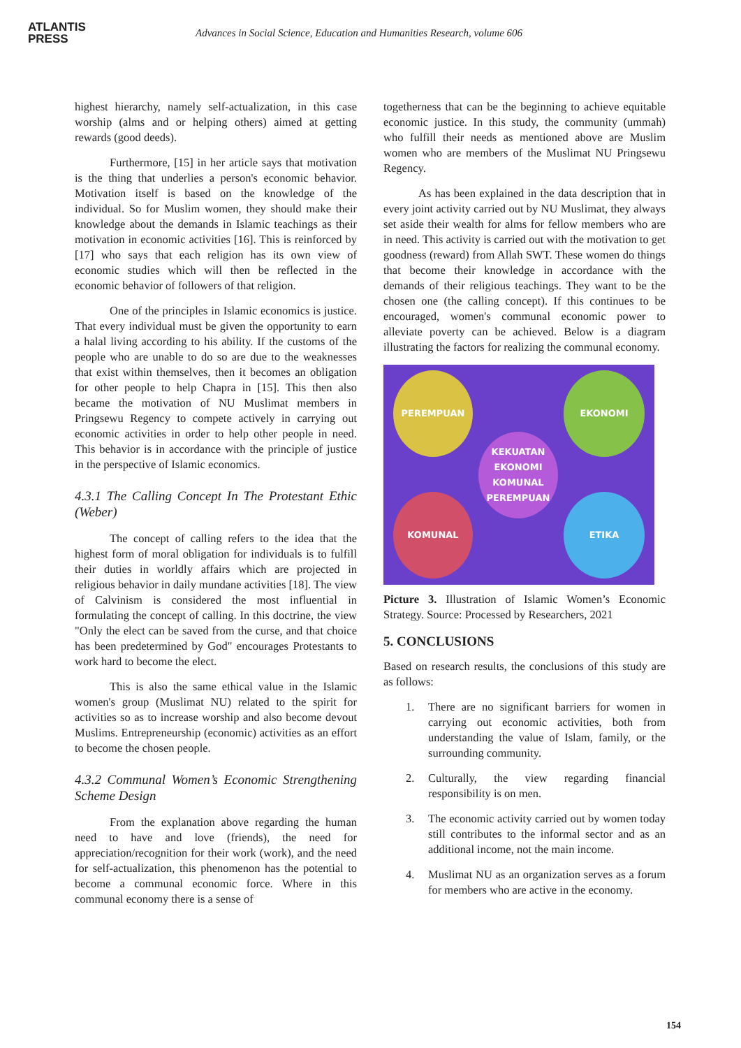ATLANTIS
PRESS
Advances in Social Science, Education and Humanities Research, volume 606
highest hierarchy, namely self-actualization, in this case worship (alms and or helping others) aimed at getting rewards (good deeds).
Furthermore, [15] in her article says that motivation is the thing that underlies a person's economic behavior. Motivation itself is based on the knowledge of the individual. So for Muslim women, they should make their knowledge about the demands in Islamic teachings as their motivation in economic activities [16]. This is reinforced by [17] who says that each religion has its own view of economic studies which will then be reflected in the economic behavior of followers of that religion.
One of the principles in Islamic economics is justice. That every individual must be given the opportunity to earn a halal living according to his ability. If the customs of the people who are unable to do so are due to the weaknesses that exist within themselves, then it becomes an obligation for other people to help Chapra in [15]. This then also became the motivation of NU Muslimat members in Pringsewu Regency to compete actively in carrying out economic activities in order to help other people in need. This behavior is in accordance with the principle of justice in the perspective of Islamic economics.
4.3.1 The Calling Concept In The Protestant Ethic (Weber)
The concept of calling refers to the idea that the highest form of moral obligation for individuals is to fulfill their duties in worldly affairs which are projected in religious behavior in daily mundane activities [18]. The view of Calvinism is considered the most influential in formulating the concept of calling. In this doctrine, the view "Only the elect can be saved from the curse, and that choice has been predetermined by God" encourages Protestants to work hard to become the elect.
This is also the same ethical value in the Islamic women's group (Muslimat NU) related to the spirit for activities so as to increase worship and also become devout Muslims. Entrepreneurship (economic) activities as an effort to become the chosen people.
4.3.2 Communal Women’s Economic Strengthening Scheme Design
From the explanation above regarding the human need to have and love (friends), the need for appreciation/recognition for their work (work), and the need for self-actualization, this phenomenon has the potential to become a communal economic force. Where in this communal economy there is a sense of
togetherness that can be the beginning to achieve equitable economic justice. In this study, the community (ummah) who fulfill their needs as mentioned above are Muslim women who are members of the Muslimat NU Pringsewu Regency.
As has been explained in the data description that in every joint activity carried out by NU Muslimat, they always set aside their wealth for alms for fellow members who are in need. This activity is carried out with the motivation to get goodness (reward) from Allah SWT. These women do things that become their knowledge in accordance with the demands of their religious teachings. They want to be the chosen one (the calling concept). If this continues to be encouraged, women's communal economic power to alleviate poverty can be achieved. Below is a diagram illustrating the factors for realizing the communal economy.
PEREMPUAN EKONOMI
KEKUATAN
EKONOMI
KOMUNAL
PEREMPUAN
KOMUNAL ETIKA
Picture 3. Illustration of Islamic Women’s Economic Strategy. Source: Processed by Researchers, 2021
5. CONCLUSIONS
Based on research results, the conclusions of this study are as follows:
1. There are no significant barriers for women in carrying out economic activities, both from understanding the value of Islam, family, or the surrounding community.
2. Culturally, the view regarding financial responsibility is on men.
3. The economic activity carried out by women today still contributes to the informal sector and as an additional income, not the main income.
4. Muslimat NU as an organization serves as a forum for members who are active in the economy.
154